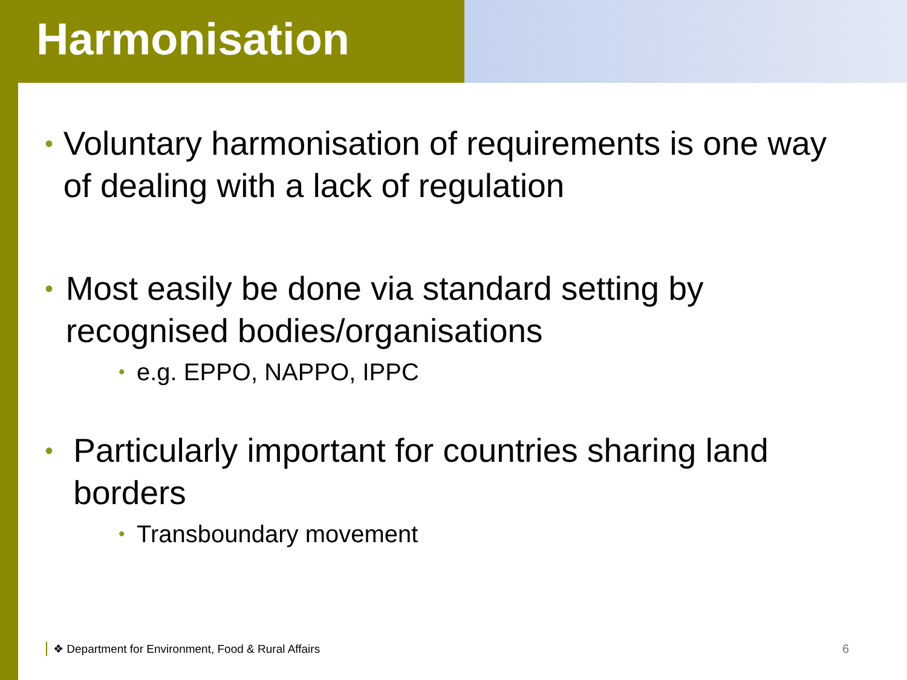Harmonisation
• Voluntary harmonisation of requirements is one way of dealing with a lack of regulation
• Most easily be done via standard setting by recognised bodies/organisations
• e.g. EPPO, NAPPO, IPPC
• Particularly important for countries sharing land borders
• Transboundary movement
❖ Department for Environment, Food & Rural Affairs
6